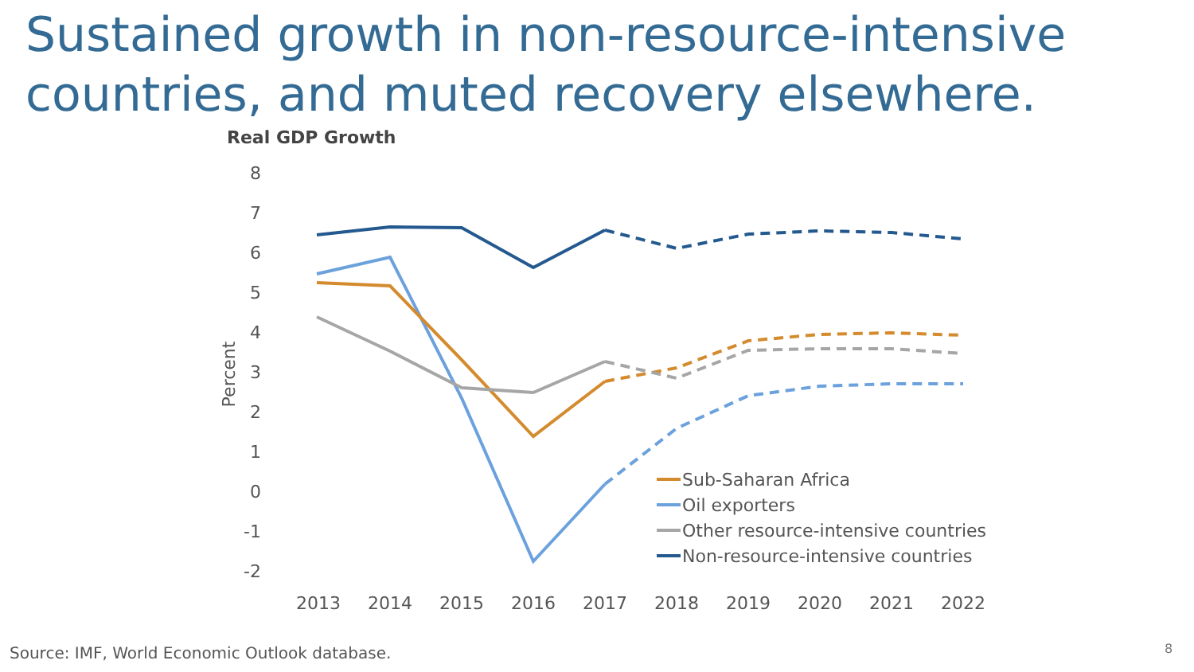Sustained growth in non-resource-intensive countries, and muted recovery elsewhere.
Real GDP Growth
8
7
6
5
4
3
2
1
0
-1
-2
Percent
2013
2014
2015
2016
2017
2018
2019
2020
2021
2022
Sub-Saharan Africa
Oil exporters
Other resource-intensive countries
Non-resource-intensive countries
Source: IMF, World Economic Outlook database.
8